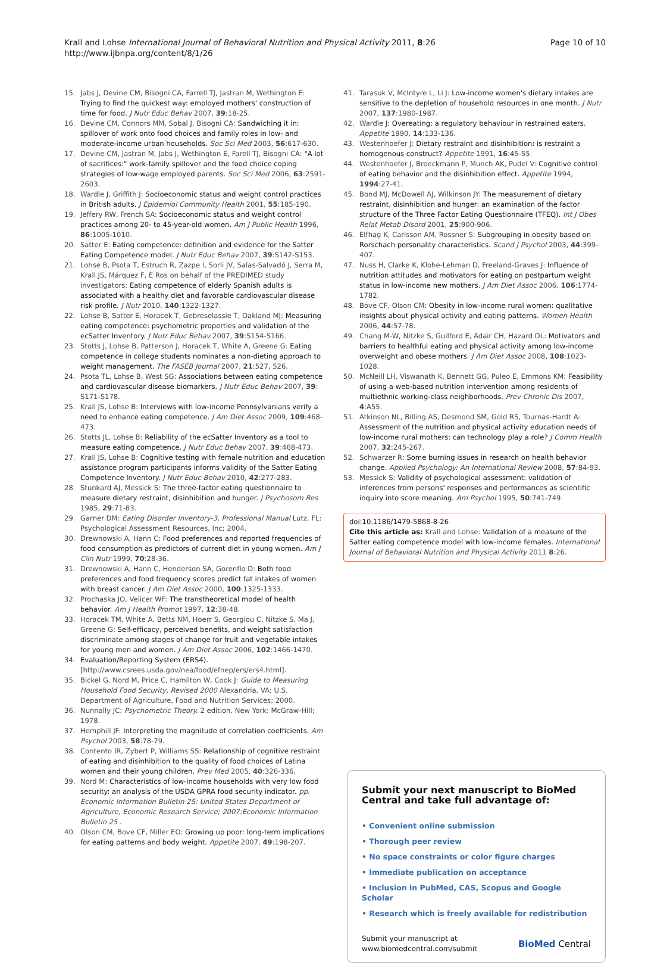Krall and Lohse International Journal of Behavioral Nutrition and Physical Activity 2011, 8:26
http://www.ijbnpa.org/content/8/1/26
Page 10 of 10
15. Jabs J, Devine CM, Bisogni CA, Farrell TJ, Jastran M, Wethington E: Trying to find the quickest way: employed mothers' construction of time for food. J Nutr Educ Behav 2007, 39:18-25.
16. Devine CM, Connors MM, Sobal J, Bisogni CA: Sandwiching it in: spillover of work onto food choices and family roles in low- and moderate-income urban households. Soc Sci Med 2003, 56:617-630.
17. Devine CM, Jastran M, Jabs J, Wethington E, Farell TJ, Bisogni CA: "A lot of sacrifices:" work-family spillover and the food choice coping strategies of low-wage employed parents. Soc Sci Med 2006, 63:2591-2603.
18. Wardle J, Griffith J: Socioeconomic status and weight control practices in British adults. J Epidemiol Community Health 2001, 55:185-190.
19. Jeffery RW, French SA: Socioeconomic status and weight control practices among 20- to 45-year-old women. Am J Public Health 1996, 86:1005-1010.
20. Satter E: Eating competence: definition and evidence for the Satter Eating Competence model. J Nutr Educ Behav 2007, 39:S142-S153.
21. Lohse B, Psota T, Estruch R, Zazpe I, Sorli JV, Salas-Salvadó J, Serra M, Krall JS, Márquez F, E Ros on behalf of the PREDIMED study investigators: Eating competence of elderly Spanish adults is associated with a healthy diet and favorable cardiovascular disease risk profile. J Nutr 2010, 140:1322-1327.
22. Lohse B, Satter E, Horacek T, Gebreselassie T, Oakland MJ: Measuring eating competence: psychometric properties and validation of the ecSatter Inventory. J Nutr Educ Behav 2007, 39:S154-S166.
23. Stotts J, Lohse B, Patterson J, Horacek T, White A, Greene G: Eating competence in college students nominates a non-dieting approach to weight management. The FASEB Journal 2007, 21:527, 526.
24. Psota TL, Lohse B, West SG: Associations between eating competence and cardiovascular disease biomarkers. J Nutr Educ Behav 2007, 39: S171-S178.
25. Krall JS, Lohse B: Interviews with low-income Pennsylvanians verify a need to enhance eating competence. J Am Diet Assoc 2009, 109:468-473.
26. Stotts JL, Lohse B: Reliability of the ecSatter Inventory as a tool to measure eating competence. J Nutr Educ Behav 2007, 39:468-473.
27. Krall JS, Lohse B: Cognitive testing with female nutrition and education assistance program participants informs validity of the Satter Eating Competence Inventory. J Nutr Educ Behav 2010, 42:277-283.
28. Stunkard AJ, Messick S: The three-factor eating questionnaire to measure dietary restraint, disinhibition and hunger. J Psychosom Res 1985, 29:71-83.
29. Garner DM: Eating Disorder Inventory-3, Professional Manual Lutz, FL: Psychological Assessment Resources, Inc; 2004.
30. Drewnowski A, Hann C: Food preferences and reported frequencies of food consumption as predictors of current diet in young women. Am J Clin Nutr 1999, 70:28-36.
31. Drewnowski A, Hann C, Henderson SA, Gorenflo D: Both food preferences and food frequency scores predict fat intakes of women with breast cancer. J Am Diet Assoc 2000, 100:1325-1333.
32. Prochaska JO, Velicer WF: The transtheoretical model of health behavior. Am J Health Promot 1997, 12:38-48.
33. Horacek TM, White A, Betts NM, Hoerr S, Georgiou C, Nitzke S, Ma J, Greene G: Self-efficacy, perceived benefits, and weight satisfaction discriminate among stages of change for fruit and vegetable intakes for young men and women. J Am Diet Assoc 2006, 102:1466-1470.
34. Evaluation/Reporting System (ERS4). [http://www.csrees.usda.gov/nea/food/efnep/ers/ers4.html].
35. Bickel G, Nord M, Price C, Hamilton W, Cook J: Guide to Measuring Household Food Security, Revised 2000 Alexandria, VA: U.S. Department of Agriculture, Food and Nutrition Services; 2000.
36. Nunnally JC: Psychometric Theory. 2 edition. New York: McGraw-Hill; 1978.
37. Hemphill JF: Interpreting the magnitude of correlation coefficients. Am Psychol 2003, 58:78-79.
38. Contento IR, Zybert P, Williams SS: Relationship of cognitive restraint of eating and disinhibition to the quality of food choices of Latina women and their young children. Prev Med 2005, 40:326-336.
39. Nord M: Characteristics of low-income households with very low food security: an analysis of the USDA GPRA food security indicator. pp. Economic Information Bulletin 25: United States Department of Agriculture, Economic Research Service; 2007:Economic Information Bulletin 25 .
40. Olson CM, Bove CF, Miller EO: Growing up poor: long-term implications for eating patterns and body weight. Appetite 2007, 49:198-207.
41. Tarasuk V, McIntyre L, Li J: Low-income women's dietary intakes are sensitive to the depletion of household resources in one month. J Nutr 2007, 137:1980-1987.
42. Wardle J: Overeating: a regulatory behaviour in restrained eaters. Appetite 1990, 14:133-136.
43. Westenhoefer J: Dietary restraint and disinhibition: is restraint a homogenous construct? Appetite 1991, 16:45-55.
44. Westenhoefer J, Broeckmann P, Munch AK, Pudel V: Cognitive control of eating behavior and the disinhibition effect. Appetite 1994, 1994:27-41.
45. Bond MJ, McDowell AJ, Wilkinson JY: The measurement of dietary restraint, disinhibition and hunger: an examination of the factor structure of the Three Factor Eating Questionnaire (TFEQ). Int J Obes Relat Metab Disord 2001, 25:900-906.
46. Elfhag K, Carlsson AM, Rossner S: Subgrouping in obesity based on Rorschach personality characteristics. Scand J Psychol 2003, 44:399-407.
47. Nuss H, Clarke K, Klohe-Lehman D, Freeland-Graves J: Influence of nutrition attitudes and motivators for eating on postpartum weight status in low-income new mothers. J Am Diet Assoc 2006, 106:1774-1782.
48. Bove CF, Olson CM: Obesity in low-income rural women: qualitative insights about physical activity and eating patterns. Women Health 2006, 44:57-78.
49. Chang M-W, Nitzke S, Guilford E, Adair CH, Hazard DL: Motivators and barriers to healthful eating and physical activity among low-income overweight and obese mothers. J Am Diet Assoc 2008, 108:1023-1028.
50. McNeill LH, Viswanath K, Bennett GG, Puleo E, Emmons KM: Feasibility of using a web-based nutrition intervention among residents of multiethnic working-class neighborhoods. Prev Chronic Dis 2007, 4:A55.
51. Atkinson NL, Billing AS, Desmond SM, Gold RS, Tournas-Hardt A: Assessment of the nutrition and physical activity education needs of low-income rural mothers: can technology play a role? J Comm Health 2007, 32:245-267.
52. Schwarzer R: Some burning issues in research on health behavior change. Applied Psychology: An International Review 2008, 57:84-93.
53. Messick S: Validity of psychological assessment: validation of inferences from persons' responses and performances as scientific inquiry into score meaning. Am Psychol 1995, 50:741-749.
doi:10.1186/1479-5868-8-26
Cite this article as: Krall and Lohse: Validation of a measure of the Satter eating competence model with low-income females. International Journal of Behavioral Nutrition and Physical Activity 2011 8:26.
Submit your next manuscript to BioMed Central and take full advantage of:
• Convenient online submission
• Thorough peer review
• No space constraints or color figure charges
• Immediate publication on acceptance
• Inclusion in PubMed, CAS, Scopus and Google Scholar
• Research which is freely available for redistribution
Submit your manuscript at
www.biomedcentral.com/submit
BioMed Central